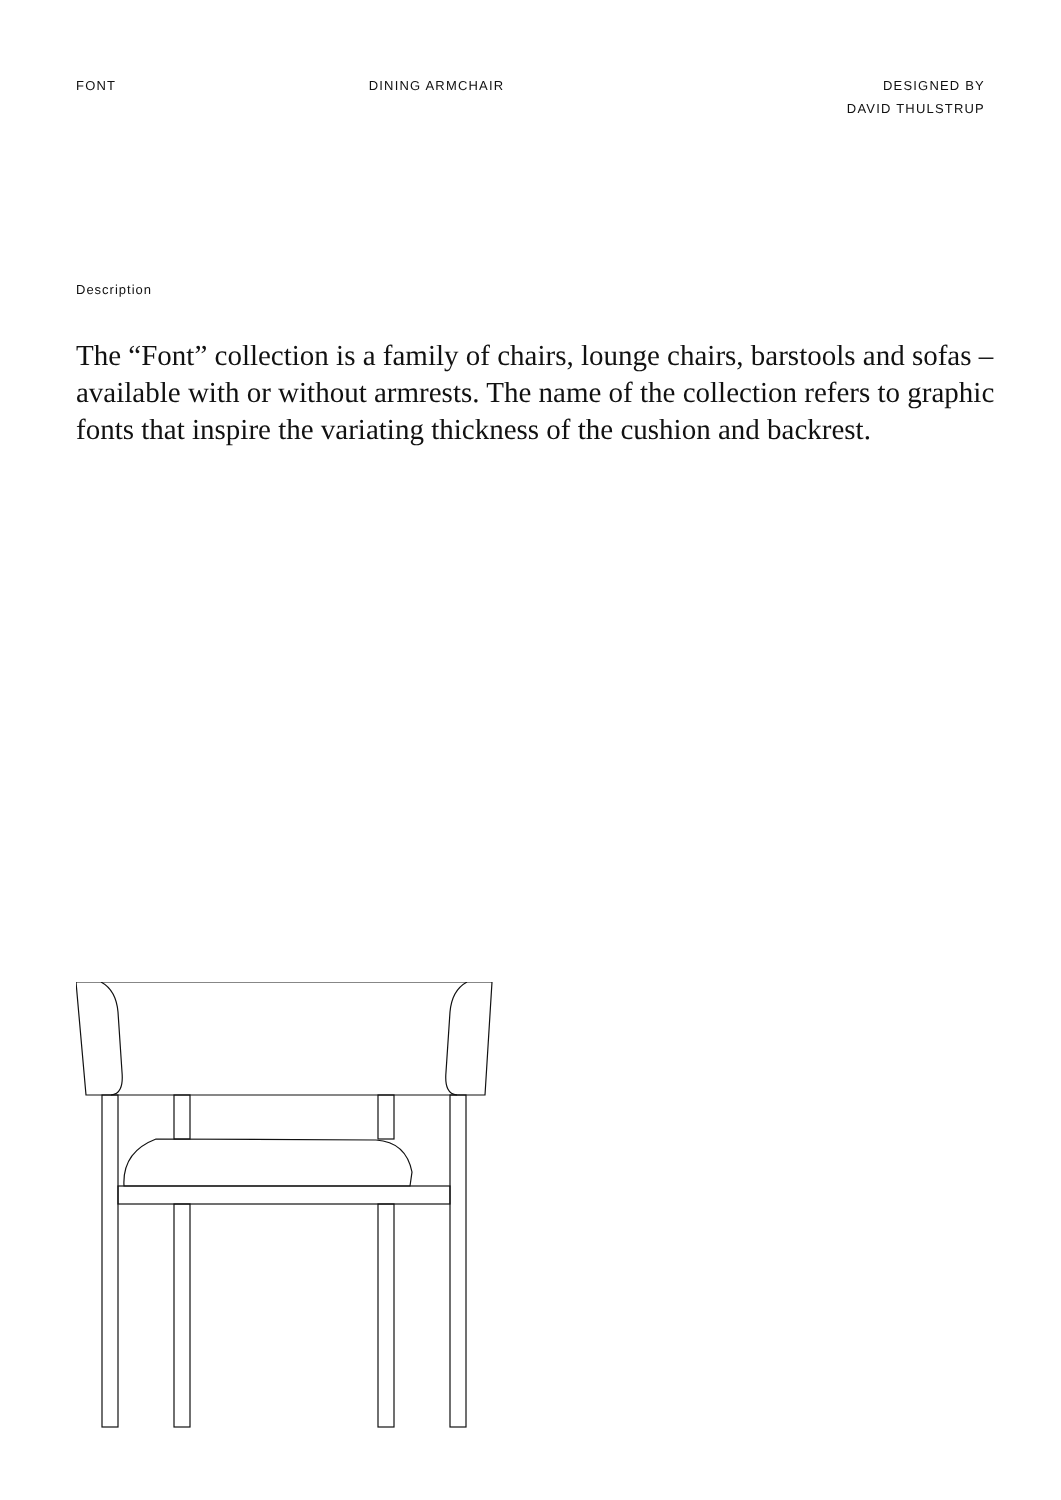FONT DINING ARMCHAIR DESIGNED BY
DAVID THULSTRUP
Description
The “Font” collection is a family of chairs, lounge chairs, barstools and sofas – available with or without armrests. The name of the collection refers to graphic fonts that inspire the variating thickness of the cushion and backrest.